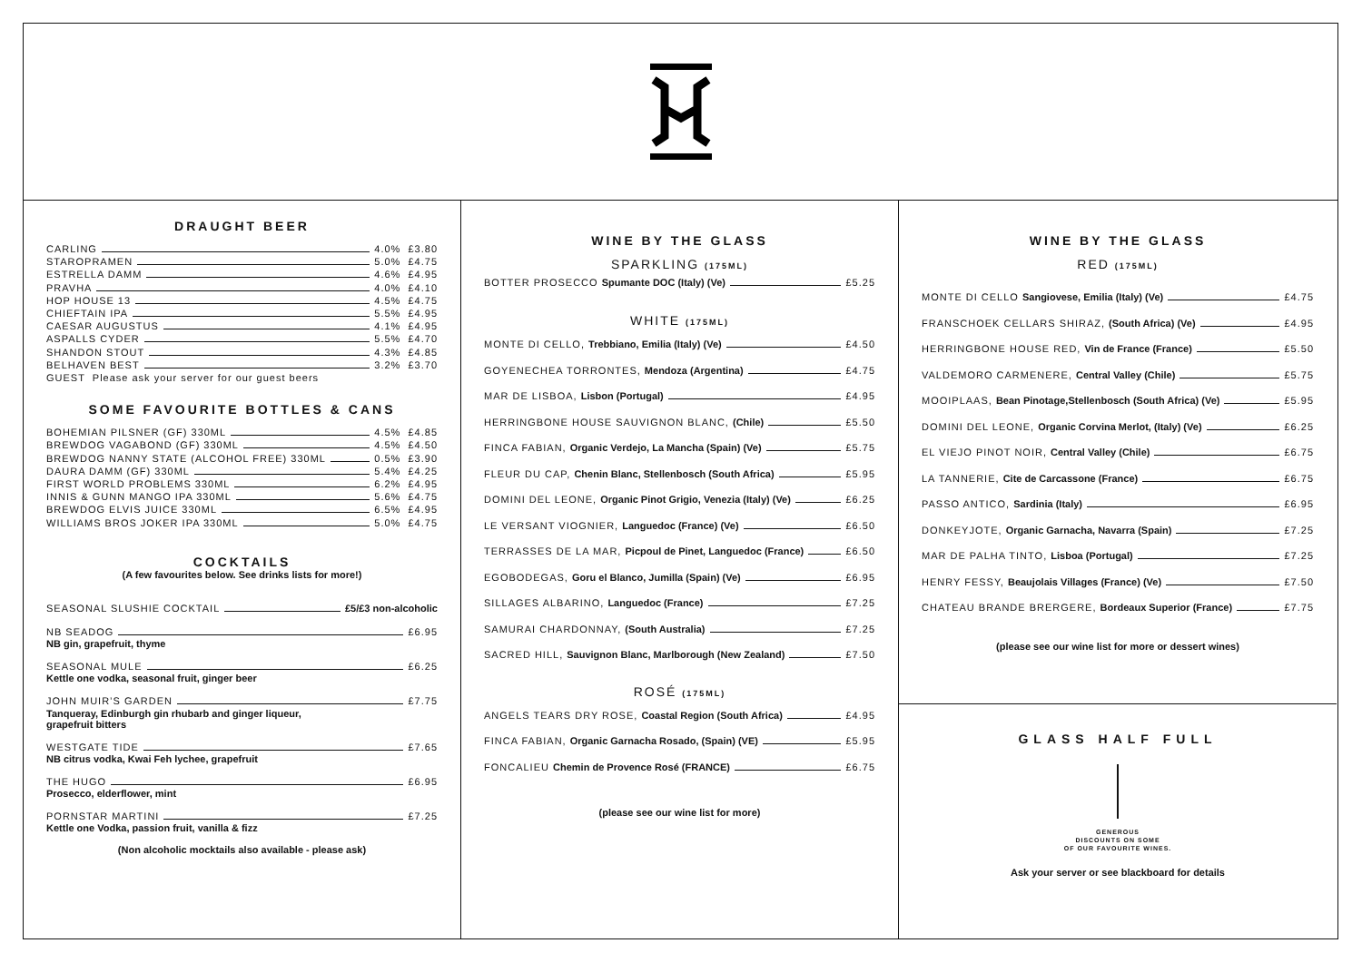DRAUGHT BEER
CARLING 4.0% £3.80
STAROPRAMEN 5.0% £4.75
ESTRELLA DAMM 4.6% £4.95
PRAVHA 4.0% £4.10
HOP HOUSE 13 4.5% £4.75
CHIEFTAIN IPA 5.5% £4.95
CAESAR AUGUSTUS 4.1% £4.95
ASPALLS CYDER 5.5% £4.70
SHANDON STOUT 4.3% £4.85
BELHAVEN BEST 3.2% £3.70
GUEST Please ask your server for our guest beers
SOME FAVOURITE BOTTLES & CANS
BOHEMIAN PILSNER (GF) 330ML 4.5% £4.85
BREWDOG VAGABOND (GF) 330ML 4.5% £4.50
BREWDOG NANNY STATE (ALCOHOL FREE) 330ML 0.5% £3.90
DAURA DAMM (GF) 330ML 5.4% £4.25
FIRST WORLD PROBLEMS 330ML 6.2% £4.95
INNIS & GUNN MANGO IPA 330ML 5.6% £4.75
BREWDOG ELVIS JUICE 330ML 6.5% £4.95
WILLIAMS BROS JOKER IPA 330ML 5.0% £4.75
COCKTAILS
(A few favourites below. See drinks lists for more!)
SEASONAL SLUSHIE COCKTAIL £5/£3 non-alcoholic
NB SEADOG £6.95
NB gin, grapefruit, thyme
SEASONAL MULE £6.25
Kettle one vodka, seasonal fruit, ginger beer
JOHN MUIR’S GARDEN £7.75
Tanqueray, Edinburgh gin rhubarb and ginger liqueur,
grapefruit bitters
WESTGATE TIDE £7.65
NB citrus vodka, Kwai Feh lychee, grapefruit
THE HUGO £6.95
Prosecco, elderflower, mint
PORNSTAR MARTINI £7.25
Kettle one Vodka, passion fruit, vanilla & fizz
(Non alcoholic mocktails also available - please ask)
WINE BY THE GLASS
SPARKLING (175ML)
BOTTER PROSECCO Spumante DOC (Italy) (Ve) £5.25
WHITE (175ML)
MONTE DI CELLO, Trebbiano, Emilia (Italy) (Ve) £4.50
GOYENECHEA TORRONTES, Mendoza (Argentina) £4.75
MAR DE LISBOA, Lisbon (Portugal) £4.95
HERRINGBONE HOUSE SAUVIGNON BLANC, (Chile) £5.50
FINCA FABIAN, Organic Verdejo, La Mancha (Spain) (Ve) £5.75
FLEUR DU CAP, Chenin Blanc, Stellenbosch (South Africa) £5.95
DOMINI DEL LEONE, Organic Pinot Grigio, Venezia (Italy) (Ve) £6.25
LE VERSANT VIOGNIER, Languedoc (France) (Ve) £6.50
TERRASSES DE LA MAR, Picpoul de Pinet, Languedoc (France) £6.50
EGOBODEGAS, Goru el Blanco, Jumilla (Spain) (Ve) £6.95
SILLAGES ALBARINO, Languedoc (France) £7.25
SAMURAI CHARDONNAY, (South Australia) £7.25
SACRED HILL, Sauvignon Blanc, Marlborough (New Zealand) £7.50
ROSÉ (175ML)
ANGELS TEARS DRY ROSE, Coastal Region (South Africa) £4.95
FINCA FABIAN, Organic Garnacha Rosado, (Spain) (VE) £5.95
FONCALIEU Chemin de Provence Rosé (FRANCE) £6.75
(please see our wine list for more)
WINE BY THE GLASS
RED (175ML)
MONTE DI CELLO Sangiovese, Emilia (Italy) (Ve) £4.75
FRANSCHOEK CELLARS SHIRAZ, (South Africa) (Ve) £4.95
HERRINGBONE HOUSE RED, Vin de France (France) £5.50
VALDEMORO CARMENERE, Central Valley (Chile) £5.75
MOOIPLAAS, Bean Pinotage,Stellenbosch (South Africa) (Ve) £5.95
DOMINI DEL LEONE, Organic Corvina Merlot, (Italy) (Ve) £6.25
EL VIEJO PINOT NOIR, Central Valley (Chile) £6.75
LA TANNERIE, Cite de Carcassone (France) £6.75
PASSO ANTICO, Sardinia (Italy) £6.95
DONKEYJOTE, Organic Garnacha, Navarra (Spain) £7.25
MAR DE PALHA TINTO, Lisboa (Portugal) £7.25
HENRY FESSY, Beaujolais Villages (France) (Ve) £7.50
CHATEAU BRANDE BRERGERE, Bordeaux Superior (France) £7.75
(please see our wine list for more or dessert wines)
GLASS HALF FULL
GENEROUS
DISCOUNTS ON SOME
OF OUR FAVOURITE WINES.
Ask your server or see blackboard for details